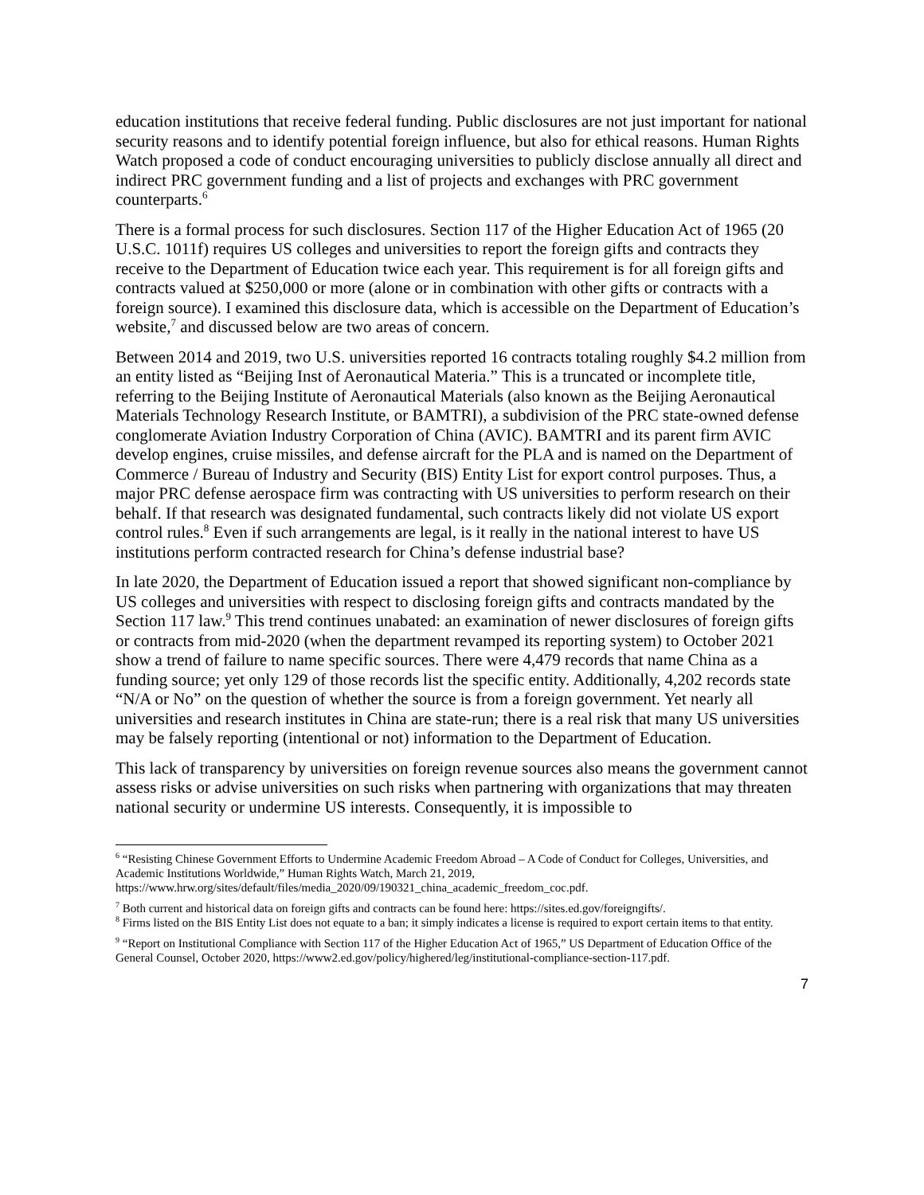education institutions that receive federal funding. Public disclosures are not just important for national security reasons and to identify potential foreign influence, but also for ethical reasons. Human Rights Watch proposed a code of conduct encouraging universities to publicly disclose annually all direct and indirect PRC government funding and a list of projects and exchanges with PRC government counterparts.<sup>6</sup>
There is a formal process for such disclosures. Section 117 of the Higher Education Act of 1965 (20 U.S.C. 1011f) requires US colleges and universities to report the foreign gifts and contracts they receive to the Department of Education twice each year. This requirement is for all foreign gifts and contracts valued at $250,000 or more (alone or in combination with other gifts or contracts with a foreign source). I examined this disclosure data, which is accessible on the Department of Education’s website,<sup>7</sup> and discussed below are two areas of concern.
Between 2014 and 2019, two U.S. universities reported 16 contracts totaling roughly $4.2 million from an entity listed as “Beijing Inst of Aeronautical Materia.” This is a truncated or incomplete title, referring to the Beijing Institute of Aeronautical Materials (also known as the Beijing Aeronautical Materials Technology Research Institute, or BAMTRI), a subdivision of the PRC state-owned defense conglomerate Aviation Industry Corporation of China (AVIC). BAMTRI and its parent firm AVIC develop engines, cruise missiles, and defense aircraft for the PLA and is named on the Department of Commerce / Bureau of Industry and Security (BIS) Entity List for export control purposes. Thus, a major PRC defense aerospace firm was contracting with US universities to perform research on their behalf. If that research was designated fundamental, such contracts likely did not violate US export control rules.<sup>8</sup> Even if such arrangements are legal, is it really in the national interest to have US institutions perform contracted research for China’s defense industrial base?
In late 2020, the Department of Education issued a report that showed significant non-compliance by US colleges and universities with respect to disclosing foreign gifts and contracts mandated by the Section 117 law.<sup>9</sup> This trend continues unabated: an examination of newer disclosures of foreign gifts or contracts from mid-2020 (when the department revamped its reporting system) to October 2021 show a trend of failure to name specific sources. There were 4,479 records that name China as a funding source; yet only 129 of those records list the specific entity. Additionally, 4,202 records state “N/A or No” on the question of whether the source is from a foreign government. Yet nearly all universities and research institutes in China are state-run; there is a real risk that many US universities may be falsely reporting (intentional or not) information to the Department of Education.
This lack of transparency by universities on foreign revenue sources also means the government cannot assess risks or advise universities on such risks when partnering with organizations that may threaten national security or undermine US interests. Consequently, it is impossible to
<sup>6</sup> “Resisting Chinese Government Efforts to Undermine Academic Freedom Abroad – A Code of Conduct for Colleges, Universities, and Academic Institutions Worldwide,” Human Rights Watch, March 21, 2019, https://www.hrw.org/sites/default/files/media_2020/09/190321_china_academic_freedom_coc.pdf.
<sup>7</sup> Both current and historical data on foreign gifts and contracts can be found here: https://sites.ed.gov/foreigngifts/.
<sup>8</sup> Firms listed on the BIS Entity List does not equate to a ban; it simply indicates a license is required to export certain items to that entity.
<sup>9</sup> “Report on Institutional Compliance with Section 117 of the Higher Education Act of 1965,” US Department of Education Office of the General Counsel, October 2020, https://www2.ed.gov/policy/highered/leg/institutional-compliance-section-117.pdf.
7